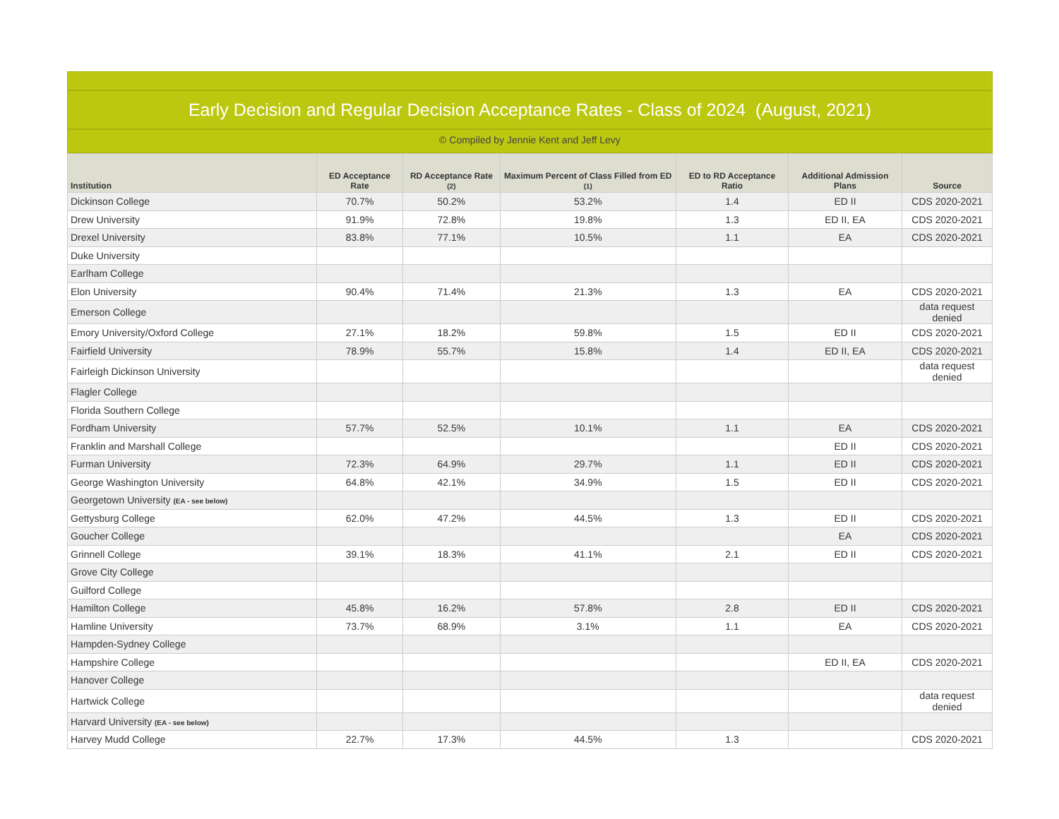Early Decision and Regular Decision Acceptance Rates - Class of 2024 (August, 2021)
© Compiled by Jennie Kent and Jeff Levy
| Institution | ED Acceptance Rate | RD Acceptance Rate (2) | Maximum Percent of Class Filled from ED (1) | ED to RD Acceptance Ratio | Additional Admission Plans | Source |
| --- | --- | --- | --- | --- | --- | --- |
| Dickinson College | 70.7% | 50.2% | 53.2% | 1.4 | ED II | CDS 2020-2021 |
| Drew University | 91.9% | 72.8% | 19.8% | 1.3 | ED II, EA | CDS 2020-2021 |
| Drexel University | 83.8% | 77.1% | 10.5% | 1.1 | EA | CDS 2020-2021 |
| Duke University | | | | | | |
| Earlham College | | | | | | |
| Elon University | 90.4% | 71.4% | 21.3% | 1.3 | EA | CDS 2020-2021 |
| Emerson College | | | | | | data request denied |
| Emory University/Oxford College | 27.1% | 18.2% | 59.8% | 1.5 | ED II | CDS 2020-2021 |
| Fairfield University | 78.9% | 55.7% | 15.8% | 1.4 | ED II, EA | CDS 2020-2021 |
| Fairleigh Dickinson University | | | | | | data request denied |
| Flagler College | | | | | | |
| Florida Southern College | | | | | | |
| Fordham University | 57.7% | 52.5% | 10.1% | 1.1 | EA | CDS 2020-2021 |
| Franklin and Marshall College | | | | | ED II | CDS 2020-2021 |
| Furman University | 72.3% | 64.9% | 29.7% | 1.1 | ED II | CDS 2020-2021 |
| George Washington University | 64.8% | 42.1% | 34.9% | 1.5 | ED II | CDS 2020-2021 |
| Georgetown University (EA - see below) | | | | | | |
| Gettysburg College | 62.0% | 47.2% | 44.5% | 1.3 | ED II | CDS 2020-2021 |
| Goucher College | | | | | EA | CDS 2020-2021 |
| Grinnell College | 39.1% | 18.3% | 41.1% | 2.1 | ED II | CDS 2020-2021 |
| Grove City College | | | | | | |
| Guilford College | | | | | | |
| Hamilton College | 45.8% | 16.2% | 57.8% | 2.8 | ED II | CDS 2020-2021 |
| Hamline University | 73.7% | 68.9% | 3.1% | 1.1 | EA | CDS 2020-2021 |
| Hampden-Sydney College | | | | | | |
| Hampshire College | | | | | ED II, EA | CDS 2020-2021 |
| Hanover College | | | | | | |
| Hartwick College | | | | | | data request denied |
| Harvard University (EA - see below) | | | | | | |
| Harvey Mudd College | 22.7% | 17.3% | 44.5% | 1.3 | | CDS 2020-2021 |